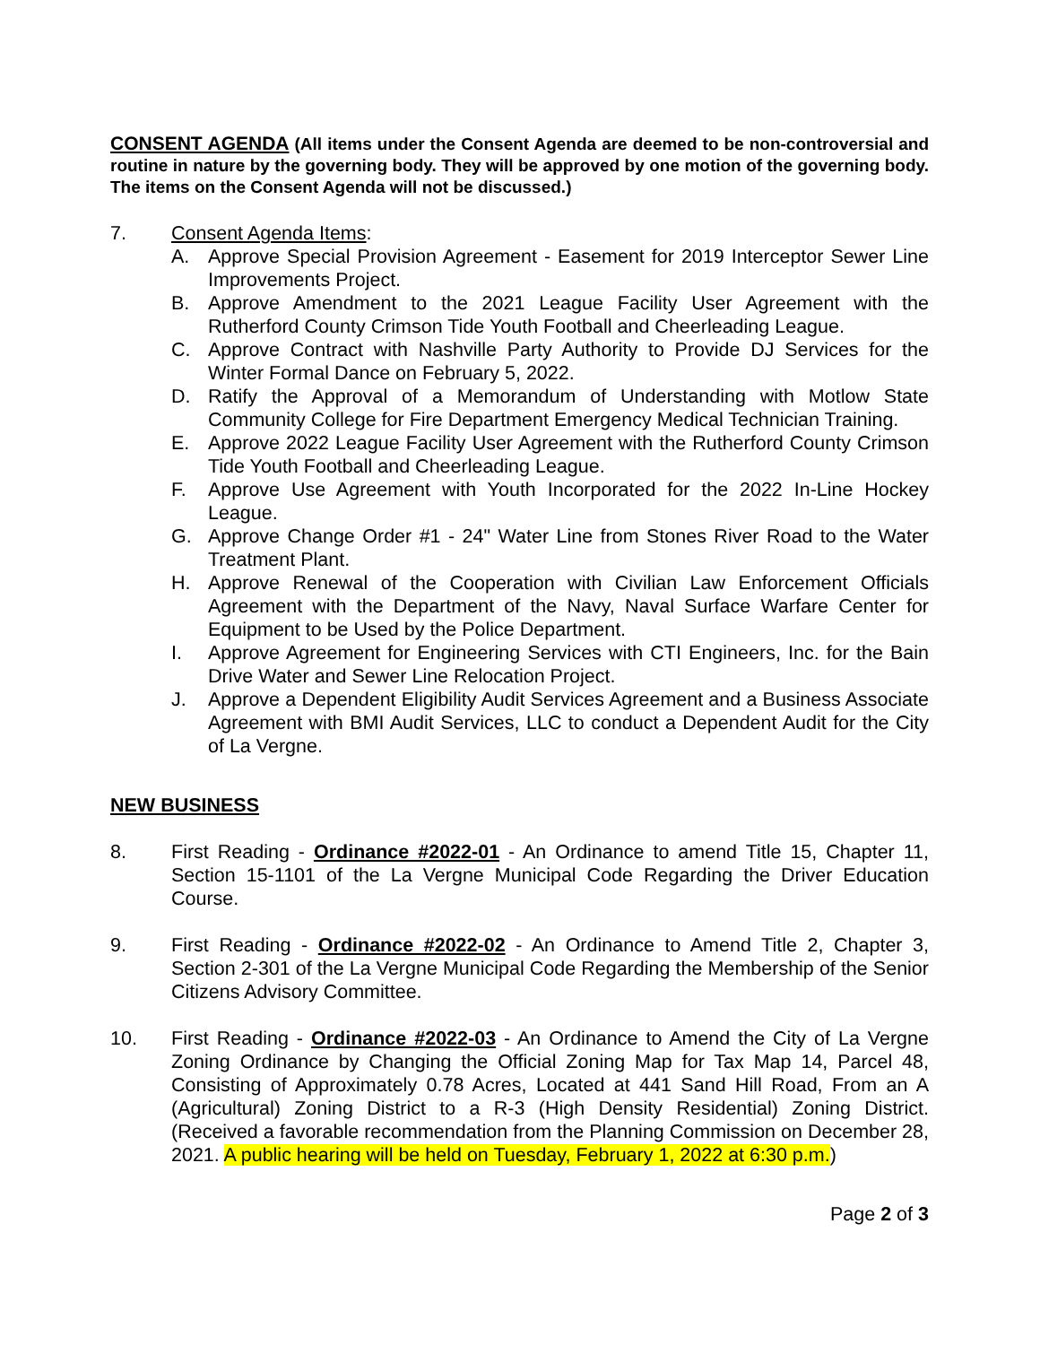CONSENT AGENDA (All items under the Consent Agenda are deemed to be non-controversial and routine in nature by the governing body. They will be approved by one motion of the governing body. The items on the Consent Agenda will not be discussed.)
7. Consent Agenda Items:
A. Approve Special Provision Agreement - Easement for 2019 Interceptor Sewer Line Improvements Project.
B. Approve Amendment to the 2021 League Facility User Agreement with the Rutherford County Crimson Tide Youth Football and Cheerleading League.
C. Approve Contract with Nashville Party Authority to Provide DJ Services for the Winter Formal Dance on February 5, 2022.
D. Ratify the Approval of a Memorandum of Understanding with Motlow State Community College for Fire Department Emergency Medical Technician Training.
E. Approve 2022 League Facility User Agreement with the Rutherford County Crimson Tide Youth Football and Cheerleading League.
F. Approve Use Agreement with Youth Incorporated for the 2022 In-Line Hockey League.
G. Approve Change Order #1 - 24" Water Line from Stones River Road to the Water Treatment Plant.
H. Approve Renewal of the Cooperation with Civilian Law Enforcement Officials Agreement with the Department of the Navy, Naval Surface Warfare Center for Equipment to be Used by the Police Department.
I. Approve Agreement for Engineering Services with CTI Engineers, Inc. for the Bain Drive Water and Sewer Line Relocation Project.
J. Approve a Dependent Eligibility Audit Services Agreement and a Business Associate Agreement with BMI Audit Services, LLC to conduct a Dependent Audit for the City of La Vergne.
NEW BUSINESS
8. First Reading - Ordinance #2022-01 - An Ordinance to amend Title 15, Chapter 11, Section 15-1101 of the La Vergne Municipal Code Regarding the Driver Education Course.
9. First Reading - Ordinance #2022-02 - An Ordinance to Amend Title 2, Chapter 3, Section 2-301 of the La Vergne Municipal Code Regarding the Membership of the Senior Citizens Advisory Committee.
10. First Reading - Ordinance #2022-03 - An Ordinance to Amend the City of La Vergne Zoning Ordinance by Changing the Official Zoning Map for Tax Map 14, Parcel 48, Consisting of Approximately 0.78 Acres, Located at 441 Sand Hill Road, From an A (Agricultural) Zoning District to a R-3 (High Density Residential) Zoning District. (Received a favorable recommendation from the Planning Commission on December 28, 2021. A public hearing will be held on Tuesday, February 1, 2022 at 6:30 p.m.)
Page 2 of 3